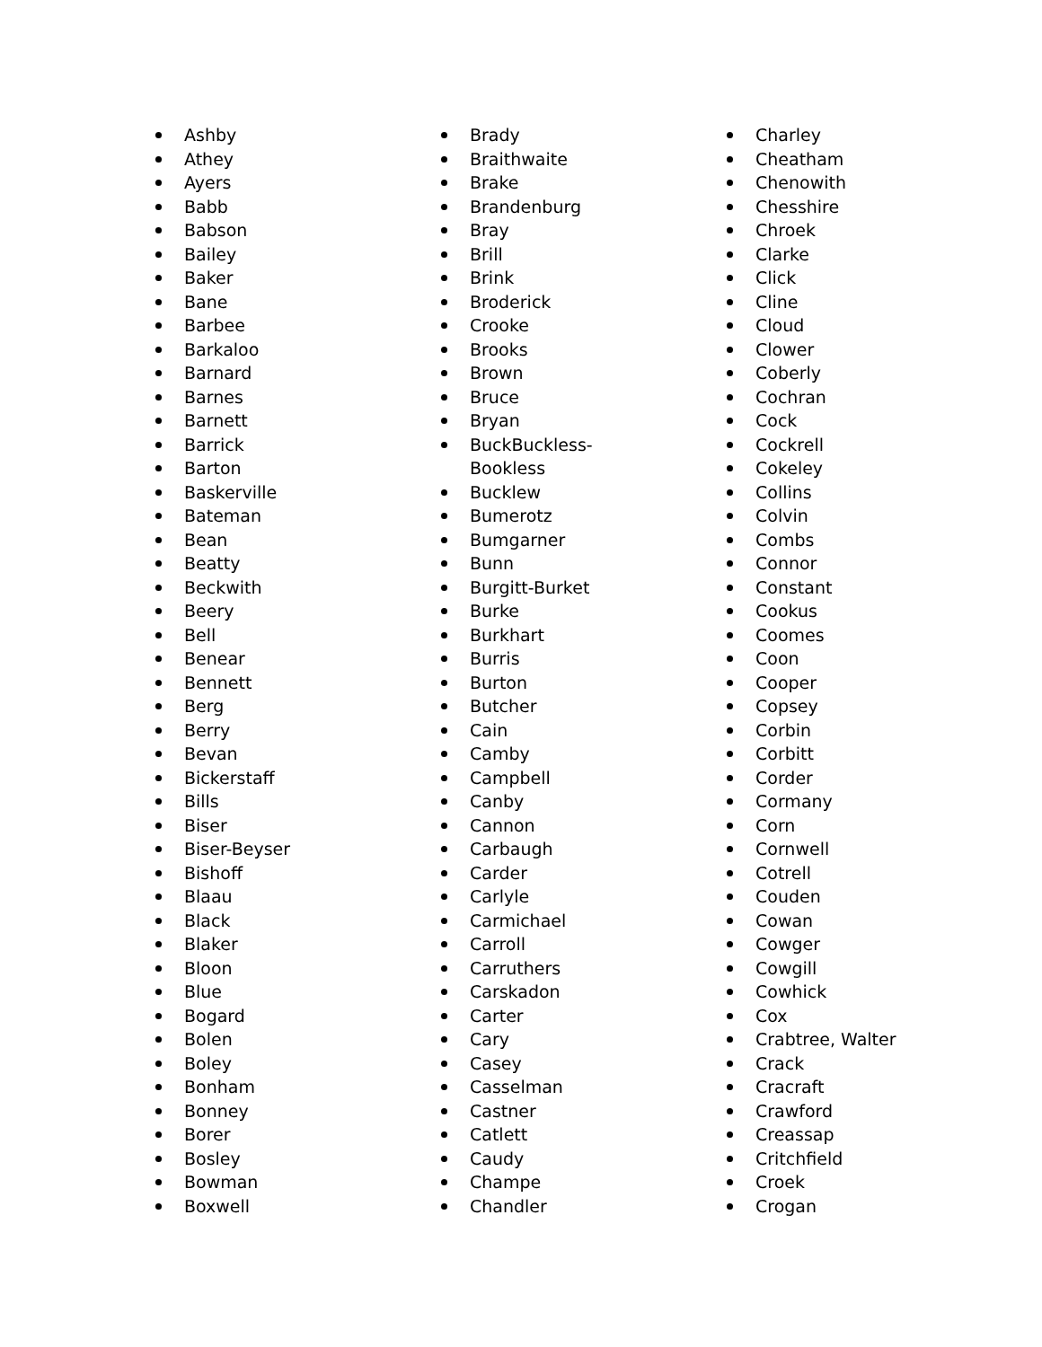Ashby
Athey
Ayers
Babb
Babson
Bailey
Baker
Bane
Barbee
Barkaloo
Barnard
Barnes
Barnett
Barrick
Barton
Baskerville
Bateman
Bean
Beatty
Beckwith
Beery
Bell
Benear
Bennett
Berg
Berry
Bevan
Bickerstaff
Bills
Biser
Biser-Beyser
Bishoff
Blaau
Black
Blaker
Bloon
Blue
Bogard
Bolen
Boley
Bonham
Bonney
Borer
Bosley
Bowman
Boxwell
Brady
Braithwaite
Brake
Brandenburg
Bray
Brill
Brink
Broderick
Crooke
Brooks
Brown
Bruce
Bryan
BuckBuckless-Bookless
Bucklew
Bumerotz
Bumgarner
Bunn
Burgitt-Burket
Burke
Burkhart
Burris
Burton
Butcher
Cain
Camby
Campbell
Canby
Cannon
Carbaugh
Carder
Carlyle
Carmichael
Carroll
Carruthers
Carskadon
Carter
Cary
Casey
Casselman
Castner
Catlett
Caudy
Champe
Chandler
Charley
Cheatham
Chenowith
Chesshire
Chroek
Clarke
Click
Cline
Cloud
Clower
Coberly
Cochran
Cock
Cockrell
Cokeley
Collins
Colvin
Combs
Connor
Constant
Cookus
Coomes
Coon
Cooper
Copsey
Corbin
Corbitt
Corder
Cormany
Corn
Cornwell
Cotrell
Couden
Cowan
Cowger
Cowgill
Cowhick
Cox
Crabtree, Walter
Crack
Cracraft
Crawford
Creassap
Critchfield
Croek
Crogan